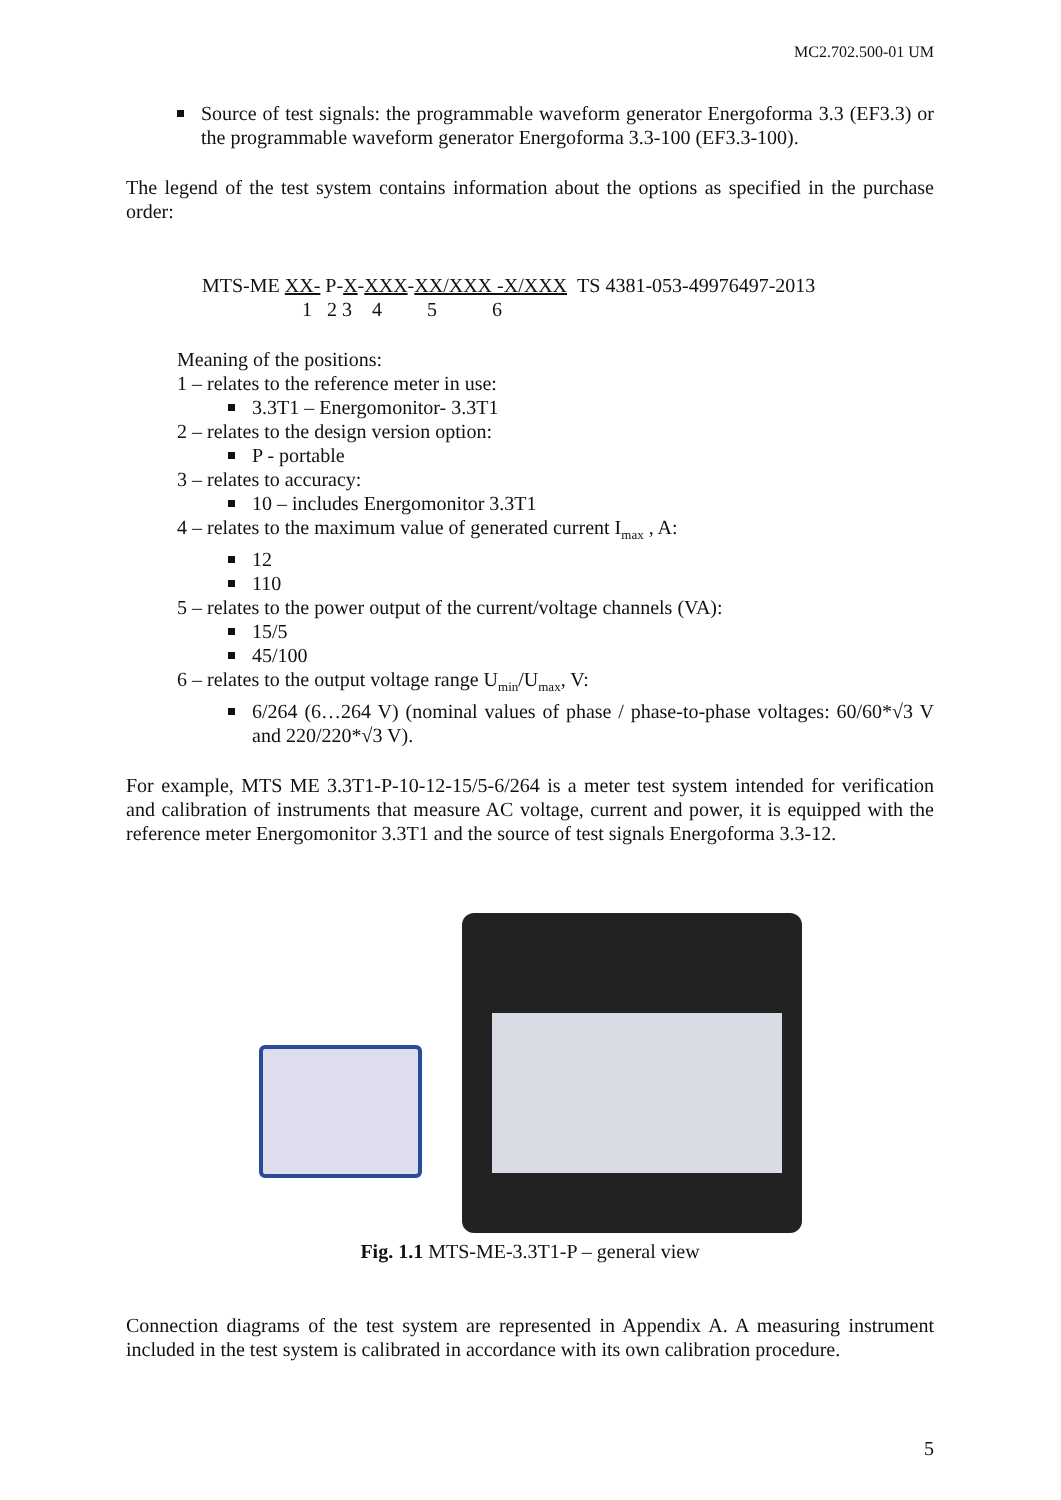MC2.702.500-01 UM
Source of test signals: the programmable waveform generator Energoforma 3.3 (EF3.3) or the programmable waveform generator Energoforma 3.3-100 (EF3.3-100).
The legend of the test system contains information about the options as specified in the purchase order:
MTS-ME XX- P-X-XXX-XX/XXX -X/XXX TS 4381-053-49976497-2013
1 2 3 4 5 6
Meaning of the positions:
1 – relates to the reference meter in use:
3.3T1 – Energomonitor- 3.3T1
2 – relates to the design version option:
P - portable
3 – relates to accuracy:
10 – includes Energomonitor 3.3T1
4 – relates to the maximum value of generated current I<sub>max</sub> , A:
12
110
5 – relates to the power output of the current/voltage channels (VA):
15/5
45/100
6 – relates to the output voltage range U<sub>min</sub>/U<sub>max</sub>, V:
6/264 (6…264 V) (nominal values of phase / phase-to-phase voltages: 60/60*√3 V and 220/220*√3 V).
For example, MTS ME 3.3T1-P-10-12-15/5-6/264 is a meter test system intended for verification and calibration of instruments that measure AC voltage, current and power, it is equipped with the reference meter Energomonitor 3.3T1 and the source of test signals Energoforma 3.3-12.
Fig. 1.1 MTS-ME-3.3T1-P – general view
Connection diagrams of the test system are represented in Appendix A. A measuring instrument included in the test system is calibrated in accordance with its own calibration procedure.
5